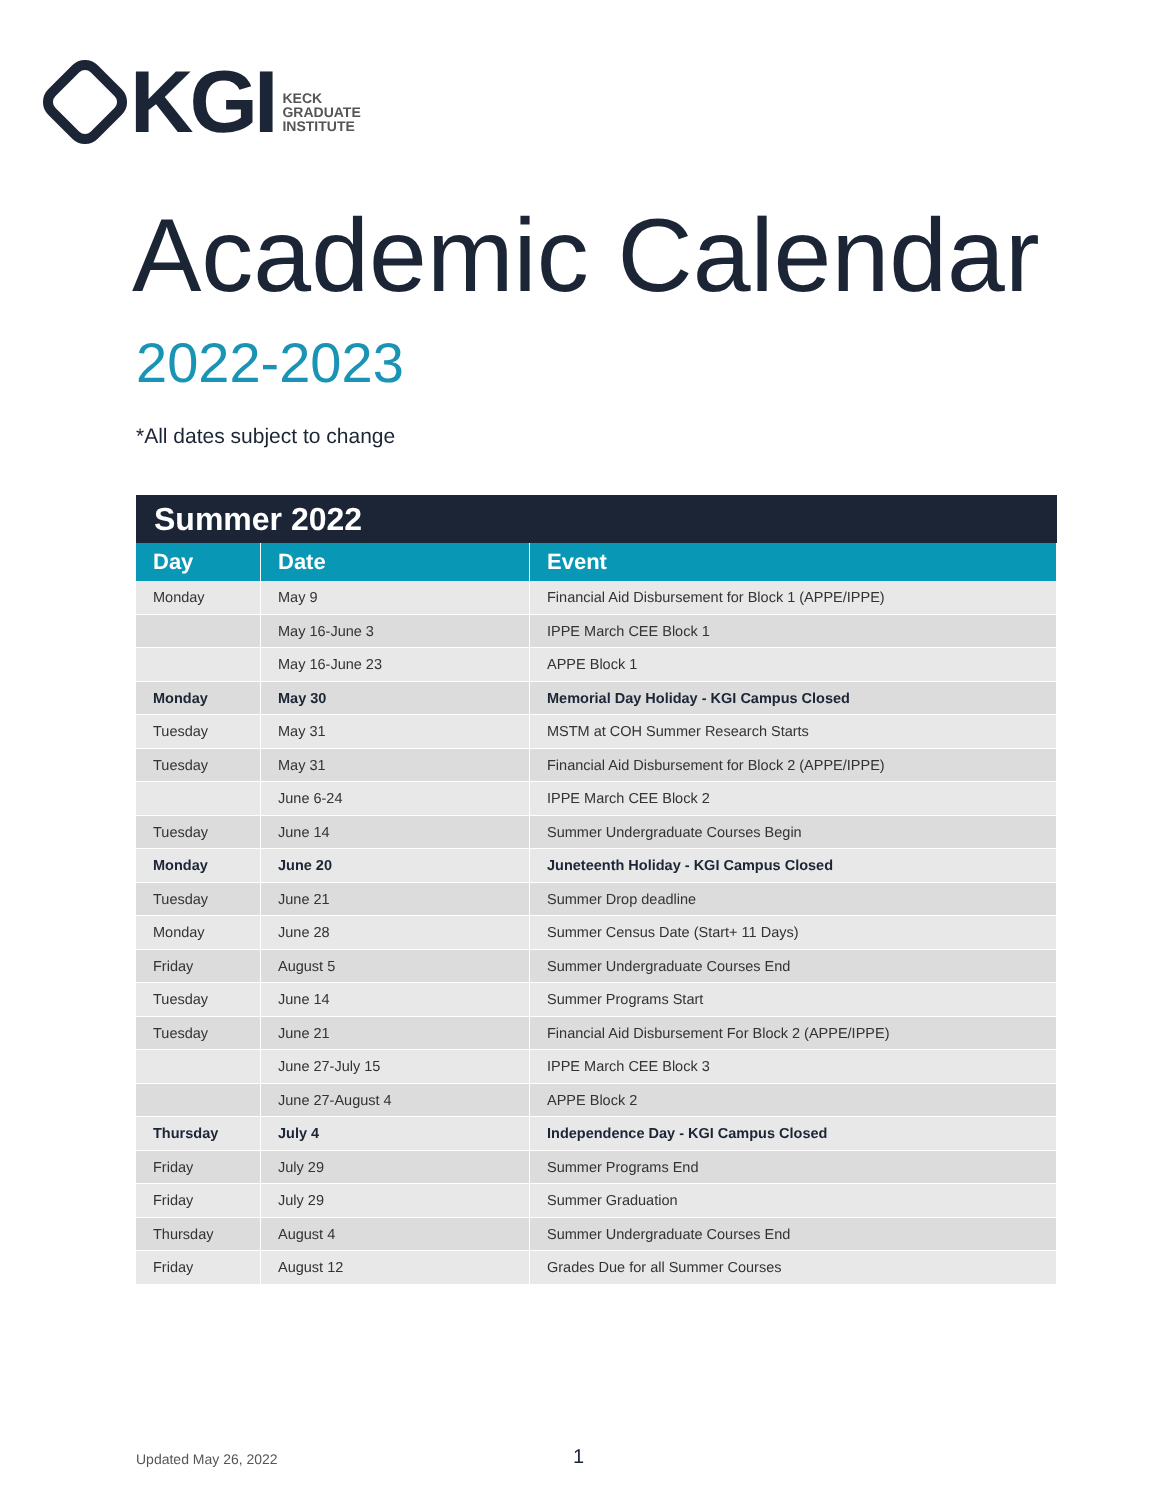KGI
KECK
GRADUATE
INSTITUTE
Academic Calendar
2022-2023
*All dates subject to change
| Summer 2022 | | |
| --- | --- | --- |
| Day | Date | Event |
| Monday | May 9 | Financial Aid Disbursement for Block 1 (APPE/IPPE) |
| | May 16-June 3 | IPPE March CEE Block 1 |
| | May 16-June 23 | APPE Block 1 |
| Monday | May 30 | Memorial Day Holiday - KGI Campus Closed |
| Tuesday | May 31 | MSTM at COH Summer Research Starts |
| Tuesday | May 31 | Financial Aid Disbursement for Block 2 (APPE/IPPE) |
| | June 6-24 | IPPE March CEE Block 2 |
| Tuesday | June 14 | Summer Undergraduate Courses Begin |
| Monday | June 20 | Juneteenth Holiday - KGI Campus Closed |
| Tuesday | June 21 | Summer Drop deadline |
| Monday | June 28 | Summer Census Date (Start+ 11 Days) |
| Friday | August 5 | Summer Undergraduate Courses End |
| Tuesday | June 14 | Summer Programs Start |
| Tuesday | June 21 | Financial Aid Disbursement For Block 2 (APPE/IPPE) |
| | June 27-July 15 | IPPE March CEE Block 3 |
| | June 27-August 4 | APPE Block 2 |
| Thursday | July 4 | Independence Day - KGI Campus Closed |
| Friday | July 29 | Summer Programs End |
| Friday | July 29 | Summer Graduation |
| Thursday | August 4 | Summer Undergraduate Courses End |
| Friday | August 12 | Grades Due for all Summer Courses |
Updated May 26, 2022 1